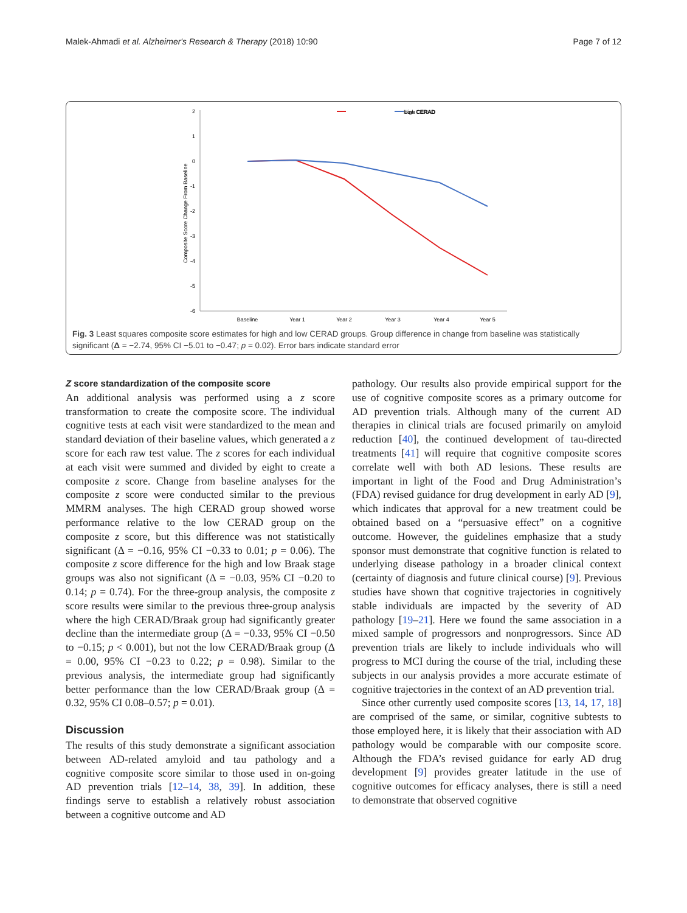Malek-Ahmadi et al. Alzheimer's Research & Therapy (2018) 10:90 Page 7 of 12
High CERAD
Low CERAD
2
1
0
-1
-2
-3
-4
-5
-6
Composite Score Change From Baseline
Baseline
Year 1
Year 2
Year 3
Year 4
Year 5
Fig. 3 Least squares composite score estimates for high and low CERAD groups. Group difference in change from baseline was statistically significant (Δ = −2.74, 95% CI −5.01 to −0.47; p = 0.02). Error bars indicate standard error
Z score standardization of the composite score
An additional analysis was performed using a z score transformation to create the composite score. The individual cognitive tests at each visit were standardized to the mean and standard deviation of their baseline values, which generated a z score for each raw test value. The z scores for each individual at each visit were summed and divided by eight to create a composite z score. Change from baseline analyses for the composite z score were conducted similar to the previous MMRM analyses. The high CERAD group showed worse performance relative to the low CERAD group on the composite z score, but this difference was not statistically significant (Δ = −0.16, 95% CI −0.33 to 0.01; p = 0.06). The composite z score difference for the high and low Braak stage groups was also not significant (Δ = −0.03, 95% CI −0.20 to 0.14; p = 0.74). For the three-group analysis, the composite z score results were similar to the previous three-group analysis where the high CERAD/Braak group had significantly greater decline than the intermediate group (Δ = −0.33, 95% CI −0.50 to −0.15; p < 0.001), but not the low CERAD/Braak group (Δ = 0.00, 95% CI −0.23 to 0.22; p = 0.98). Similar to the previous analysis, the intermediate group had significantly better performance than the low CERAD/Braak group (Δ = 0.32, 95% CI 0.08–0.57; p = 0.01).
Discussion
The results of this study demonstrate a significant association between AD-related amyloid and tau pathology and a cognitive composite score similar to those used in on-going AD prevention trials [12–14, 38, 39]. In addition, these findings serve to establish a relatively robust association between a cognitive outcome and AD
pathology. Our results also provide empirical support for the use of cognitive composite scores as a primary outcome for AD prevention trials. Although many of the current AD therapies in clinical trials are focused primarily on amyloid reduction [40], the continued development of tau-directed treatments [41] will require that cognitive composite scores correlate well with both AD lesions. These results are important in light of the Food and Drug Administration’s (FDA) revised guidance for drug development in early AD [9], which indicates that approval for a new treatment could be obtained based on a “persuasive effect” on a cognitive outcome. However, the guidelines emphasize that a study sponsor must demonstrate that cognitive function is related to underlying disease pathology in a broader clinical context (certainty of diagnosis and future clinical course) [9]. Previous studies have shown that cognitive trajectories in cognitively stable individuals are impacted by the severity of AD pathology [19–21]. Here we found the same association in a mixed sample of progressors and nonprogressors. Since AD prevention trials are likely to include individuals who will progress to MCI during the course of the trial, including these subjects in our analysis provides a more accurate estimate of cognitive trajectories in the context of an AD prevention trial.
Since other currently used composite scores [13, 14, 17, 18] are comprised of the same, or similar, cognitive subtests to those employed here, it is likely that their association with AD pathology would be comparable with our composite score. Although the FDA’s revised guidance for early AD drug development [9] provides greater latitude in the use of cognitive outcomes for efficacy analyses, there is still a need to demonstrate that observed cognitive